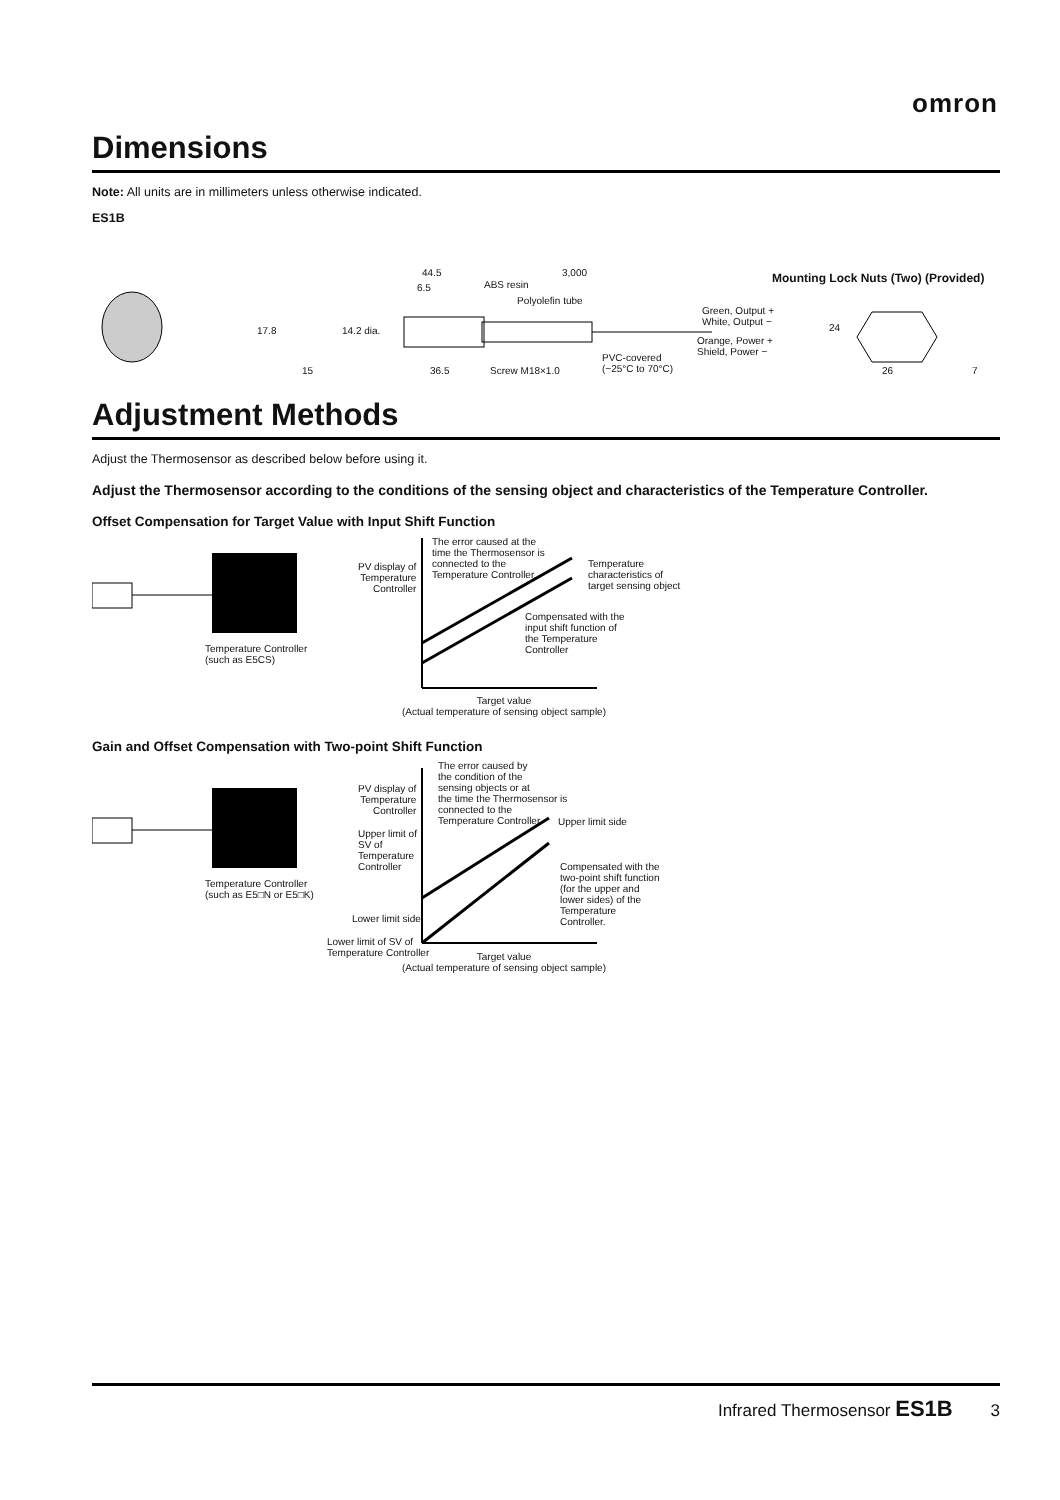omron
Dimensions
Note: All units are in millimeters unless otherwise indicated.
ES1B
44.5 3,000
6.5 ABS resin
Polyolefin tube
17.8 14.2 dia.
Green, Output +
White, Output −
Orange, Power +
Shield, Power − PVC-covered
(−25°C to 70°C) 15 36.5 Screw M18×1.0
Mounting Lock Nuts (Two) (Provided)
24
26 7
Adjustment Methods
Adjust the Thermosensor as described below before using it.
Adjust the Thermosensor according to the conditions of the sensing object and characteristics of the Temperature Controller.
Offset Compensation for Target Value with Input Shift Function
Temperature Controller
(such as E5CS)
PV display of
Temperature
Controller
The error caused at the
time the Thermosensor is
connected to the
Temperature Controller.
Temperature
characteristics of
target sensing object
Compensated with the
input shift function of
the Temperature
Controller
Target value
(Actual temperature of sensing object sample)
Gain and Offset Compensation with Two-point Shift Function
Temperature Controller
(such as E5□N or E5□K)
PV display of
Temperature
Controller
The error caused by
the condition of the
sensing objects or at
the time the Thermosensor is
connected to the
Temperature Controller. Upper limit side
Upper limit of
SV of
Temperature
Controller Compensated with the
two-point shift function
(for the upper and
lower sides) of the
Temperature
Controller.
Lower limit side
Lower limit of SV of
Temperature Controller Target value
(Actual temperature of sensing object sample)
Infrared Thermosensor ES1B 3